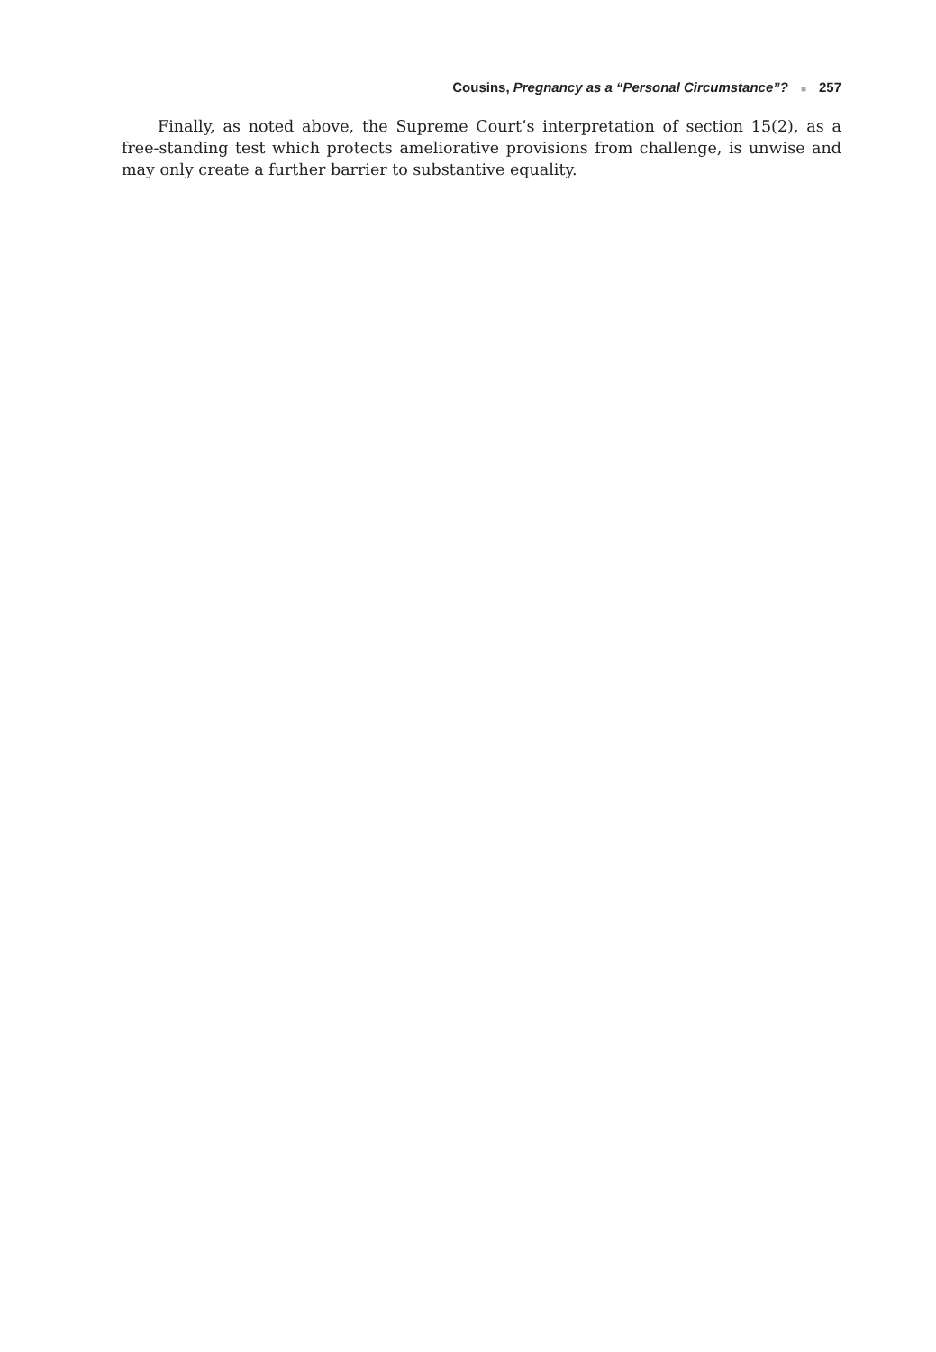Cousins, Pregnancy as a “Personal Circumstance”? ■ 257
Finally, as noted above, the Supreme Court’s interpretation of section 15(2), as a free-standing test which protects ameliorative provisions from challenge, is unwise and may only create a further barrier to substantive equality.